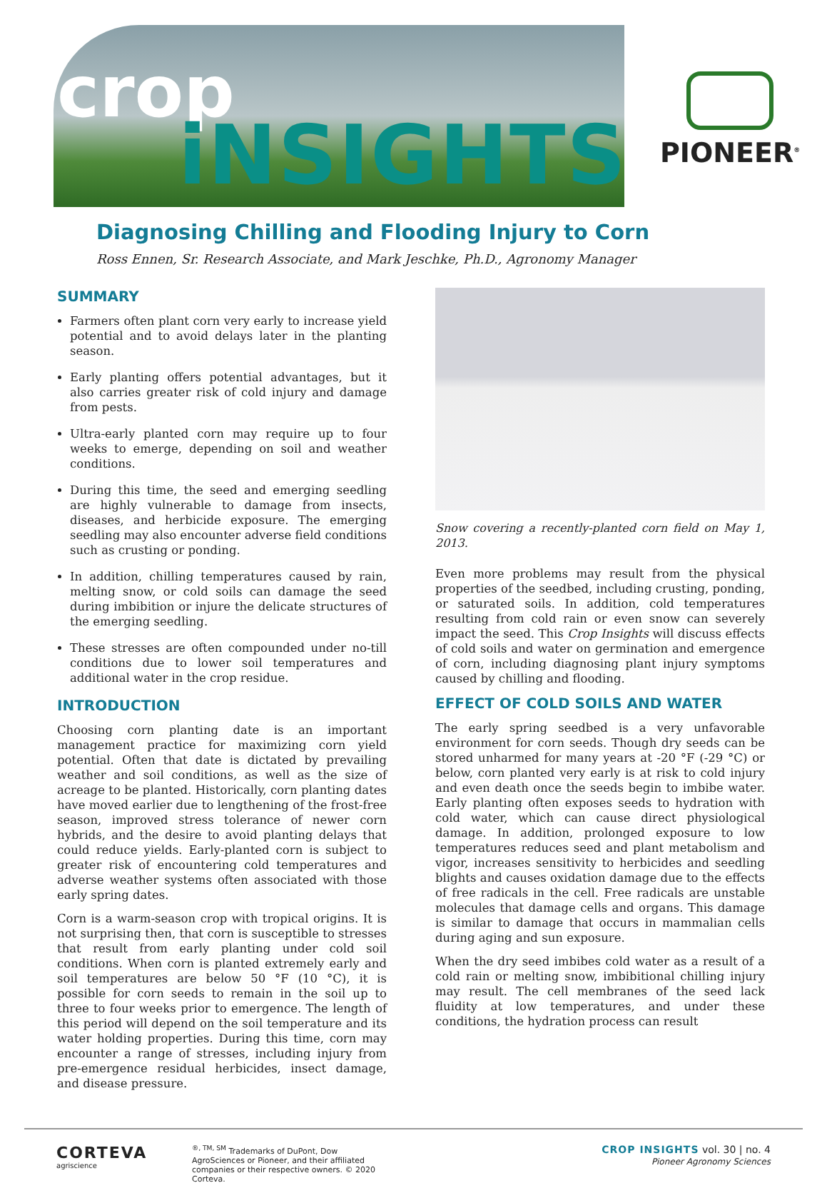crop
iNSIGHTS
PIONEER<sup>®</sup>
Diagnosing Chilling and Flooding Injury to Corn
Ross Ennen, Sr. Research Associate, and Mark Jeschke, Ph.D., Agronomy Manager
SUMMARY
Farmers often plant corn very early to increase yield potential and to avoid delays later in the planting season.
Early planting offers potential advantages, but it also carries greater risk of cold injury and damage from pests.
Ultra-early planted corn may require up to four weeks to emerge, depending on soil and weather conditions.
During this time, the seed and emerging seedling are highly vulnerable to damage from insects, diseases, and herbicide exposure. The emerging seedling may also encounter adverse field conditions such as crusting or ponding.
In addition, chilling temperatures caused by rain, melting snow, or cold soils can damage the seed during imbibition or injure the delicate structures of the emerging seedling.
These stresses are often compounded under no-till conditions due to lower soil temperatures and additional water in the crop residue.
INTRODUCTION
Choosing corn planting date is an important management practice for maximizing corn yield potential. Often that date is dictated by prevailing weather and soil conditions, as well as the size of acreage to be planted. Historically, corn planting dates have moved earlier due to lengthening of the frost-free season, improved stress tolerance of newer corn hybrids, and the desire to avoid planting delays that could reduce yields. Early-planted corn is subject to greater risk of encountering cold temperatures and adverse weather systems often associated with those early spring dates.
Corn is a warm-season crop with tropical origins. It is not surprising then, that corn is susceptible to stresses that result from early planting under cold soil conditions. When corn is planted extremely early and soil temperatures are below 50 °F (10 °C), it is possible for corn seeds to remain in the soil up to three to four weeks prior to emergence. The length of this period will depend on the soil temperature and its water holding properties. During this time, corn may encounter a range of stresses, including injury from pre-emergence residual herbicides, insect damage, and disease pressure.
Snow covering a recently-planted corn field on May 1, 2013.
Even more problems may result from the physical properties of the seedbed, including crusting, ponding, or saturated soils. In addition, cold temperatures resulting from cold rain or even snow can severely impact the seed. This Crop Insights will discuss effects of cold soils and water on germination and emergence of corn, including diagnosing plant injury symptoms caused by chilling and flooding.
EFFECT OF COLD SOILS AND WATER
The early spring seedbed is a very unfavorable environment for corn seeds. Though dry seeds can be stored unharmed for many years at -20 °F (-29 °C) or below, corn planted very early is at risk to cold injury and even death once the seeds begin to imbibe water. Early planting often exposes seeds to hydration with cold water, which can cause direct physiological damage. In addition, prolonged exposure to low temperatures reduces seed and plant metabolism and vigor, increases sensitivity to herbicides and seedling blights and causes oxidation damage due to the effects of free radicals in the cell. Free radicals are unstable molecules that damage cells and organs. This damage is similar to damage that occurs in mammalian cells during aging and sun exposure.
When the dry seed imbibes cold water as a result of a cold rain or melting snow, imbibitional chilling injury may result. The cell membranes of the seed lack fluidity at low temperatures, and under these conditions, the hydration process can result
CORTEVA
agriscience
<sup>®, TM, SM</sup> Trademarks of DuPont, Dow AgroSciences or Pioneer, and their affiliated companies or their respective owners. © 2020 Corteva.
CROP INSIGHTS vol. 30 | no. 4
Pioneer Agronomy Sciences